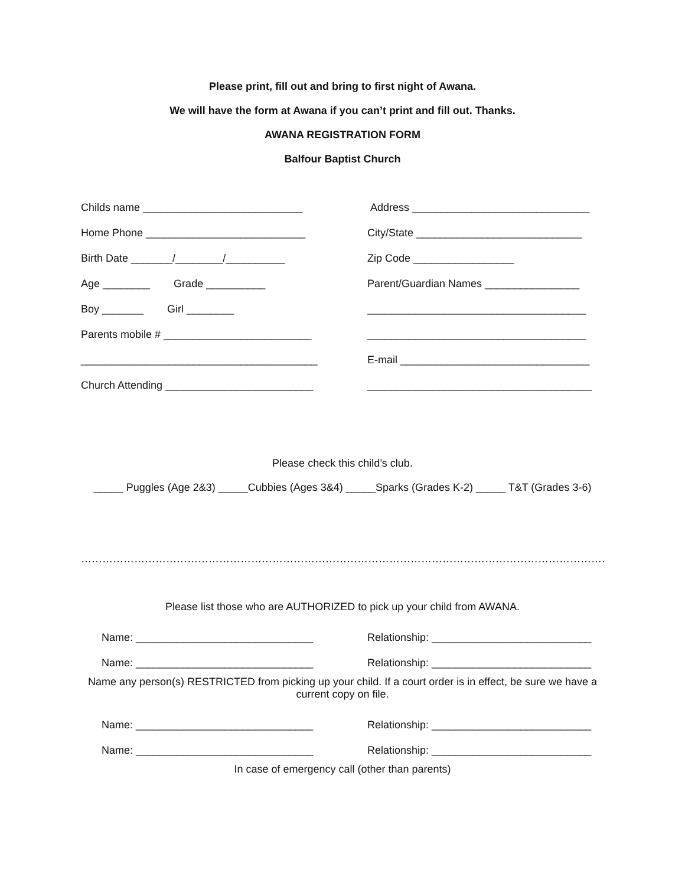Please print, fill out and bring to first night of Awana.
We will have the form at Awana if you can’t print and fill out. Thanks.
AWANA REGISTRATION FORM
Balfour Baptist Church
Childs name ___________________________
Address ______________________________
Home Phone ___________________________
City/State ____________________________
Birth Date _______/________/__________
Zip Code _________________
Age ________ Grade __________
Parent/Guardian Names ________________
Boy _______ Girl ________
_____________________________________
Parents mobile # _________________________
_____________________________________
________________________________________
E-mail ________________________________
Church Attending _________________________
______________________________________
Please check this child’s club.
_____ Puggles (Age 2&3) _____Cubbies (Ages 3&4) _____Sparks (Grades K-2) _____ T&T (Grades 3-6)
…………………………………………………………………………………………………………………………………………………………………
Please list those who are AUTHORIZED to pick up your child from AWANA.
Name: ______________________________
Relationship: ___________________________
Name: ______________________________
Relationship: ___________________________
Name any person(s) RESTRICTED from picking up your child. If a court order is in effect, be sure we have a current copy on file.
Name: ______________________________
Relationship: ___________________________
Name: ______________________________
Relationship: ___________________________
In case of emergency call (other than parents)